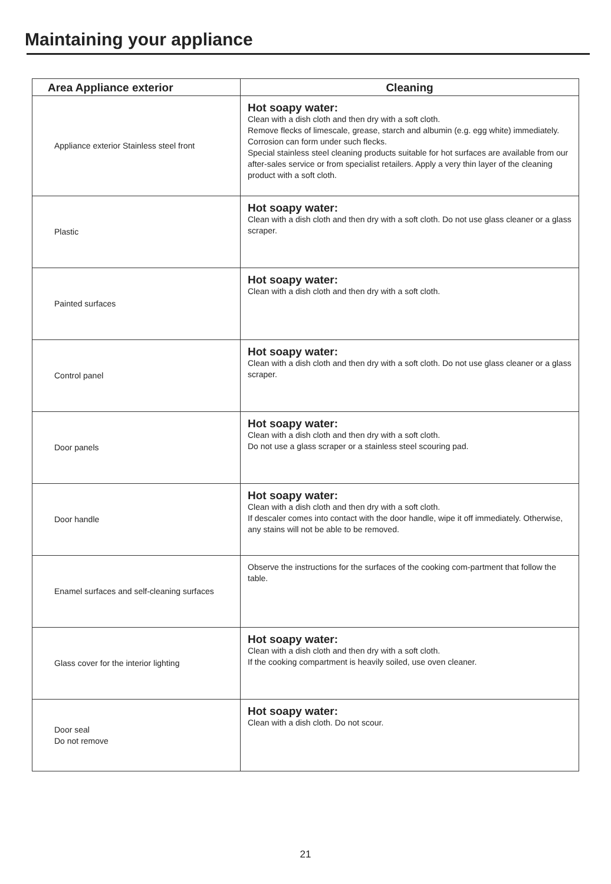Maintaining your appliance
| Area Appliance exterior | Cleaning |
| --- | --- |
| Appliance exterior Stainless steel front | Hot soapy water: Clean with a dish cloth and then dry with a soft cloth. Remove flecks of limescale, grease, starch and albumin (e.g. egg white) immediately. Corrosion can form under such flecks. Special stainless steel cleaning products suitable for hot surfaces are available from our after-sales service or from specialist retailers. Apply a very thin layer of the cleaning product with a soft cloth. |
| Plastic | Hot soapy water: Clean with a dish cloth and then dry with a soft cloth. Do not use glass cleaner or a glass scraper. |
| Painted surfaces | Hot soapy water: Clean with a dish cloth and then dry with a soft cloth. |
| Control panel | Hot soapy water: Clean with a dish cloth and then dry with a soft cloth. Do not use glass cleaner or a glass scraper. |
| Door panels | Hot soapy water: Clean with a dish cloth and then dry with a soft cloth. Do not use a glass scraper or a stainless steel scouring pad. |
| Door handle | Hot soapy water: Clean with a dish cloth and then dry with a soft cloth. If descaler comes into contact with the door handle, wipe it off immediately. Otherwise, any stains will not be able to be removed. |
| Enamel surfaces and self-cleaning surfaces | Observe the instructions for the surfaces of the cooking com-partment that follow the table. |
| Glass cover for the interior lighting | Hot soapy water: Clean with a dish cloth and then dry with a soft cloth. If the cooking compartment is heavily soiled, use oven cleaner. |
| Door seal Do not remove | Hot soapy water: Clean with a dish cloth. Do not scour. |
21